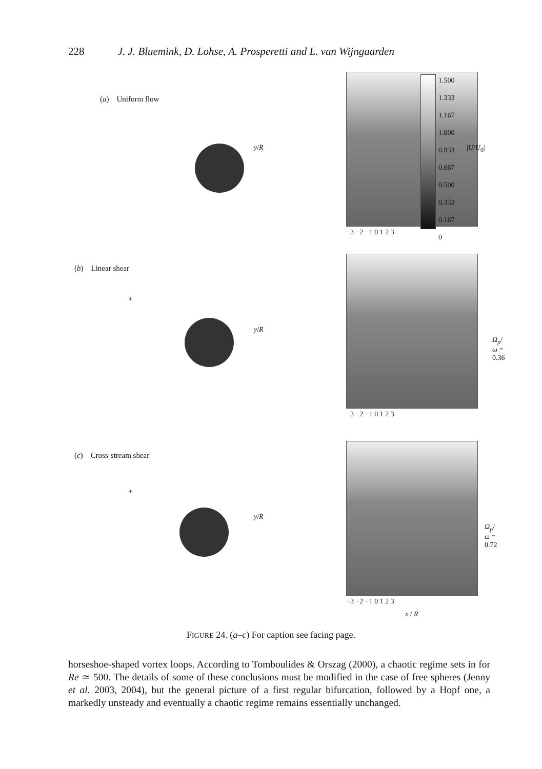228 J. J. Bluemink, D. Lohse, A. Prosperetti and L. van Wijngaarden
(a) Uniform flow
y/R
−3 −2 −1 0 1 2 3
1.500
1.333
1.167
1.000
0.833
0.667
0.500
0.333
0.167
0
|U/U<sub>0</sub>|
(b) Linear shear
+
y/R
−3 −2 −1 0 1 2 3
Ω<sub>p</sub>/ω = 0.36
(c) Cross-stream shear
+
y/R
−3 −2 −1 0 1 2 3
x / R
Ω<sub>p</sub>/ω = 0.72
FIGURE 24. (a–c) For caption see facing page.
horseshoe-shaped vortex loops. According to Tomboulides & Orszag (2000), a chaotic regime sets in for Re ≃ 500. The details of some of these conclusions must be modified in the case of free spheres (Jenny et al. 2003, 2004), but the general picture of a first regular bifurcation, followed by a Hopf one, a markedly unsteady and eventually a chaotic regime remains essentially unchanged.